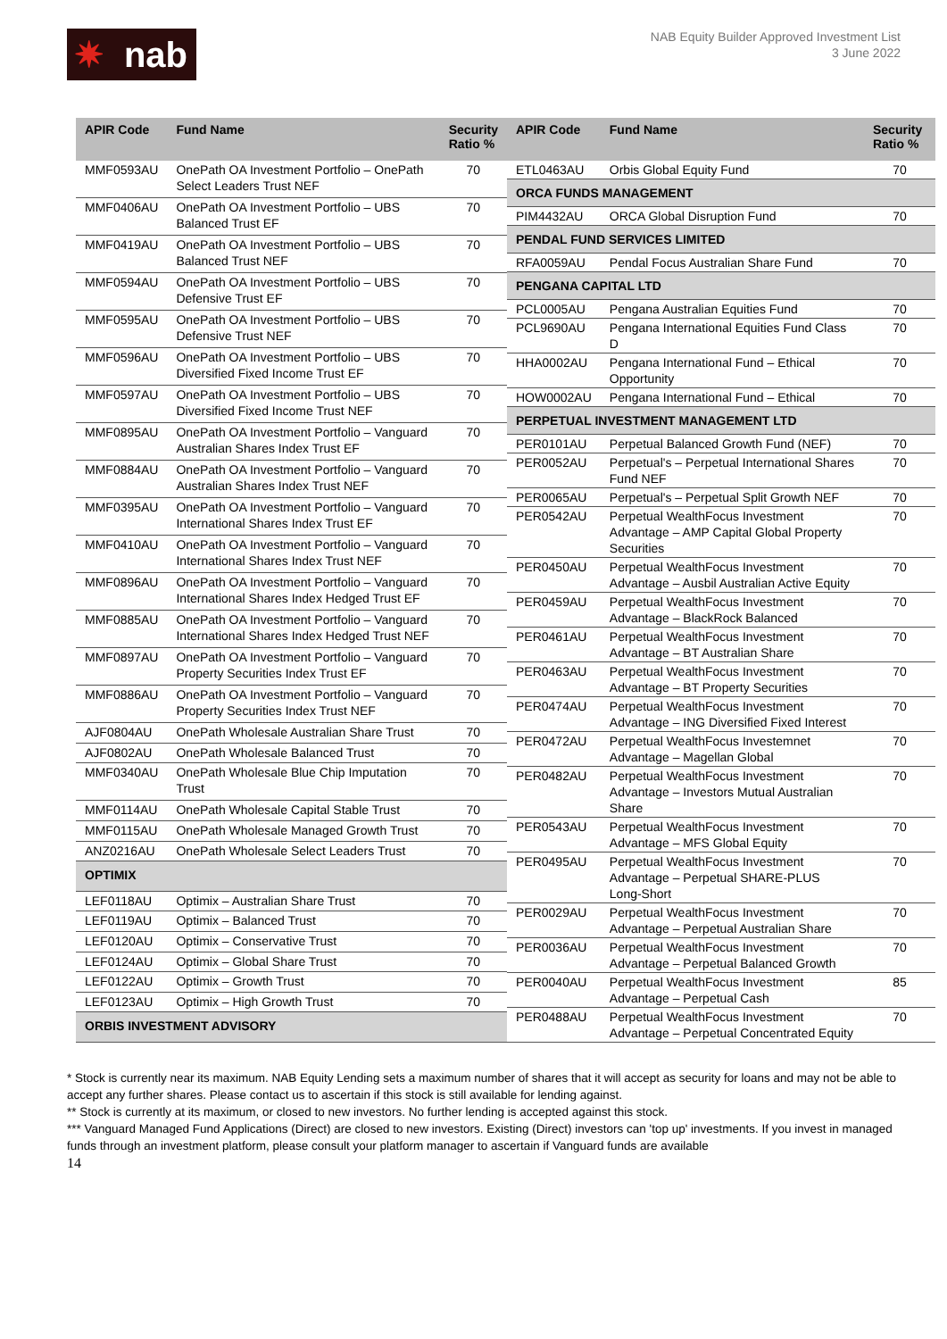✷ nab
NAB Equity Builder Approved Investment List
3 June 2022
| APIR Code | Fund Name | Security Ratio % |
| --- | --- | --- |
| MMF0593AU | OnePath OA Investment Portfolio – OnePath Select Leaders Trust NEF | 70 |
| MMF0406AU | OnePath OA Investment Portfolio – UBS Balanced Trust EF | 70 |
| MMF0419AU | OnePath OA Investment Portfolio – UBS Balanced Trust NEF | 70 |
| MMF0594AU | OnePath OA Investment Portfolio – UBS Defensive Trust EF | 70 |
| MMF0595AU | OnePath OA Investment Portfolio – UBS Defensive Trust NEF | 70 |
| MMF0596AU | OnePath OA Investment Portfolio – UBS Diversified Fixed Income Trust EF | 70 |
| MMF0597AU | OnePath OA Investment Portfolio – UBS Diversified Fixed Income Trust NEF | 70 |
| MMF0895AU | OnePath OA Investment Portfolio – Vanguard Australian Shares Index Trust EF | 70 |
| MMF0884AU | OnePath OA Investment Portfolio – Vanguard Australian Shares Index Trust NEF | 70 |
| MMF0395AU | OnePath OA Investment Portfolio – Vanguard International Shares Index Trust EF | 70 |
| MMF0410AU | OnePath OA Investment Portfolio – Vanguard International Shares Index Trust NEF | 70 |
| MMF0896AU | OnePath OA Investment Portfolio – Vanguard International Shares Index Hedged Trust EF | 70 |
| MMF0885AU | OnePath OA Investment Portfolio – Vanguard International Shares Index Hedged Trust NEF | 70 |
| MMF0897AU | OnePath OA Investment Portfolio – Vanguard Property Securities Index Trust EF | 70 |
| MMF0886AU | OnePath OA Investment Portfolio – Vanguard Property Securities Index Trust NEF | 70 |
| AJF0804AU | OnePath Wholesale Australian Share Trust | 70 |
| AJF0802AU | OnePath Wholesale Balanced Trust | 70 |
| MMF0340AU | OnePath Wholesale Blue Chip Imputation Trust | 70 |
| MMF0114AU | OnePath Wholesale Capital Stable Trust | 70 |
| MMF0115AU | OnePath Wholesale Managed Growth Trust | 70 |
| ANZ0216AU | OnePath Wholesale Select Leaders Trust | 70 |
| OPTIMIX | | |
| LEF0118AU | Optimix – Australian Share Trust | 70 |
| LEF0119AU | Optimix – Balanced Trust | 70 |
| LEF0120AU | Optimix – Conservative Trust | 70 |
| LEF0124AU | Optimix – Global Share Trust | 70 |
| LEF0122AU | Optimix – Growth Trust | 70 |
| LEF0123AU | Optimix – High Growth Trust | 70 |
| ORBIS INVESTMENT ADVISORY | | |
| APIR Code | Fund Name | Security Ratio % |
| --- | --- | --- |
| ETL0463AU | Orbis Global Equity Fund | 70 |
| ORCA FUNDS MANAGEMENT | | |
| PIM4432AU | ORCA Global Disruption Fund | 70 |
| PENDAL FUND SERVICES LIMITED | | |
| RFA0059AU | Pendal Focus Australian Share Fund | 70 |
| PENGANA CAPITAL LTD | | |
| PCL0005AU | Pengana Australian Equities Fund | 70 |
| PCL9690AU | Pengana International Equities Fund Class D | 70 |
| HHA0002AU | Pengana International Fund – Ethical Opportunity | 70 |
| HOW0002AU | Pengana International Fund – Ethical | 70 |
| PERPETUAL INVESTMENT MANAGEMENT LTD | | |
| PER0101AU | Perpetual Balanced Growth Fund (NEF) | 70 |
| PER0052AU | Perpetual's – Perpetual International Shares Fund NEF | 70 |
| PER0065AU | Perpetual's – Perpetual Split Growth NEF | 70 |
| PER0542AU | Perpetual WealthFocus Investment Advantage – AMP Capital Global Property Securities | 70 |
| PER0450AU | Perpetual WealthFocus Investment Advantage – Ausbil Australian Active Equity | 70 |
| PER0459AU | Perpetual WealthFocus Investment Advantage – BlackRock Balanced | 70 |
| PER0461AU | Perpetual WealthFocus Investment Advantage – BT Australian Share | 70 |
| PER0463AU | Perpetual WealthFocus Investment Advantage – BT Property Securities | 70 |
| PER0474AU | Perpetual WealthFocus Investment Advantage – ING Diversified Fixed Interest | 70 |
| PER0472AU | Perpetual WealthFocus Investemnet Advantage – Magellan Global | 70 |
| PER0482AU | Perpetual WealthFocus Investment Advantage – Investors Mutual Australian Share | 70 |
| PER0543AU | Perpetual WealthFocus Investment Advantage – MFS Global Equity | 70 |
| PER0495AU | Perpetual WealthFocus Investment Advantage – Perpetual SHARE-PLUS Long-Short | 70 |
| PER0029AU | Perpetual WealthFocus Investment Advantage – Perpetual Australian Share | 70 |
| PER0036AU | Perpetual WealthFocus Investment Advantage – Perpetual Balanced Growth | 70 |
| PER0040AU | Perpetual WealthFocus Investment Advantage – Perpetual Cash | 85 |
| PER0488AU | Perpetual WealthFocus Investment Advantage – Perpetual Concentrated Equity | 70 |
* Stock is currently near its maximum. NAB Equity Lending sets a maximum number of shares that it will accept as security for loans and may not be able to accept any further shares. Please contact us to ascertain if this stock is still available for lending against.
** Stock is currently at its maximum, or closed to new investors. No further lending is accepted against this stock.
*** Vanguard Managed Fund Applications (Direct) are closed to new investors. Existing (Direct) investors can 'top up' investments. If you invest in managed funds through an investment platform, please consult your platform manager to ascertain if Vanguard funds are available
14